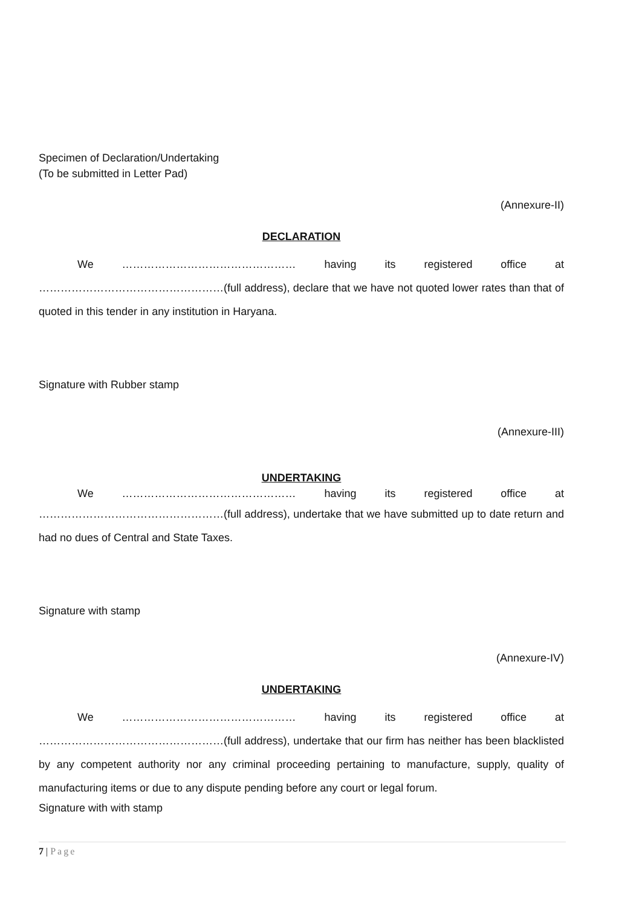Specimen of Declaration/Undertaking
(To be submitted in Letter Pad)
(Annexure-II)
DECLARATION
We ………………………………………… having its registered office at
……………………………………………(full address), declare that we have not quoted lower rates than that of quoted in this tender in any institution in Haryana.
Signature with Rubber stamp
(Annexure-III)
UNDERTAKING
We ………………………………………… having its registered office at
……………………………………………(full address), undertake that we have submitted up to date return and had no dues of Central and State Taxes.
Signature with stamp
(Annexure-IV)
UNDERTAKING
We ………………………………………… having its registered office at
……………………………………………(full address), undertake that our firm has neither has been blacklisted by any competent authority nor any criminal proceeding pertaining to manufacture, supply, quality of manufacturing items or due to any dispute pending before any court or legal forum.
Signature with with stamp
7 | Page